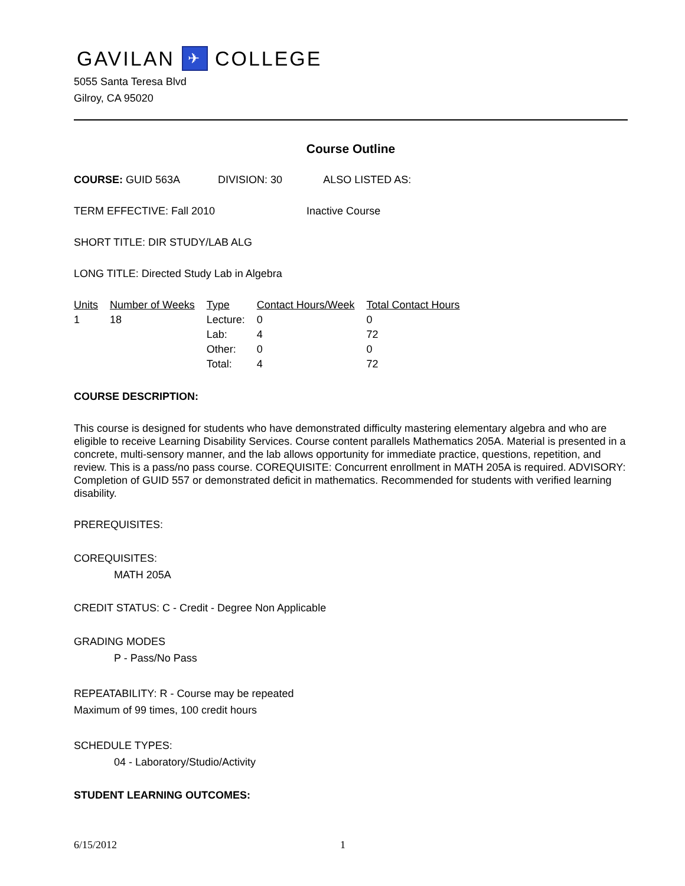GAVILAN ✈ COLLEGE
5055 Santa Teresa Blvd
Gilroy, CA 95020
Course Outline
COURSE: GUID 563A DIVISION: 30 ALSO LISTED AS:
TERM EFFECTIVE: Fall 2010 Inactive Course
SHORT TITLE: DIR STUDY/LAB ALG
LONG TITLE: Directed Study Lab in Algebra
| Units | Number of Weeks | Type | Contact Hours/Week | Total Contact Hours |
| --- | --- | --- | --- | --- |
| 1 | 18 | Lecture: | 0 | 0 |
| | | Lab: | 4 | 72 |
| | | Other: | 0 | 0 |
| | | Total: | 4 | 72 |
COURSE DESCRIPTION:
This course is designed for students who have demonstrated difficulty mastering elementary algebra and who are eligible to receive Learning Disability Services. Course content parallels Mathematics 205A. Material is presented in a concrete, multi-sensory manner, and the lab allows opportunity for immediate practice, questions, repetition, and review. This is a pass/no pass course. COREQUISITE: Concurrent enrollment in MATH 205A is required. ADVISORY: Completion of GUID 557 or demonstrated deficit in mathematics. Recommended for students with verified learning disability.
PREREQUISITES:
COREQUISITES:
MATH 205A
CREDIT STATUS: C - Credit - Degree Non Applicable
GRADING MODES
P - Pass/No Pass
REPEATABILITY: R - Course may be repeated
Maximum of 99 times, 100 credit hours
SCHEDULE TYPES:
04 - Laboratory/Studio/Activity
STUDENT LEARNING OUTCOMES:
6/15/2012 1